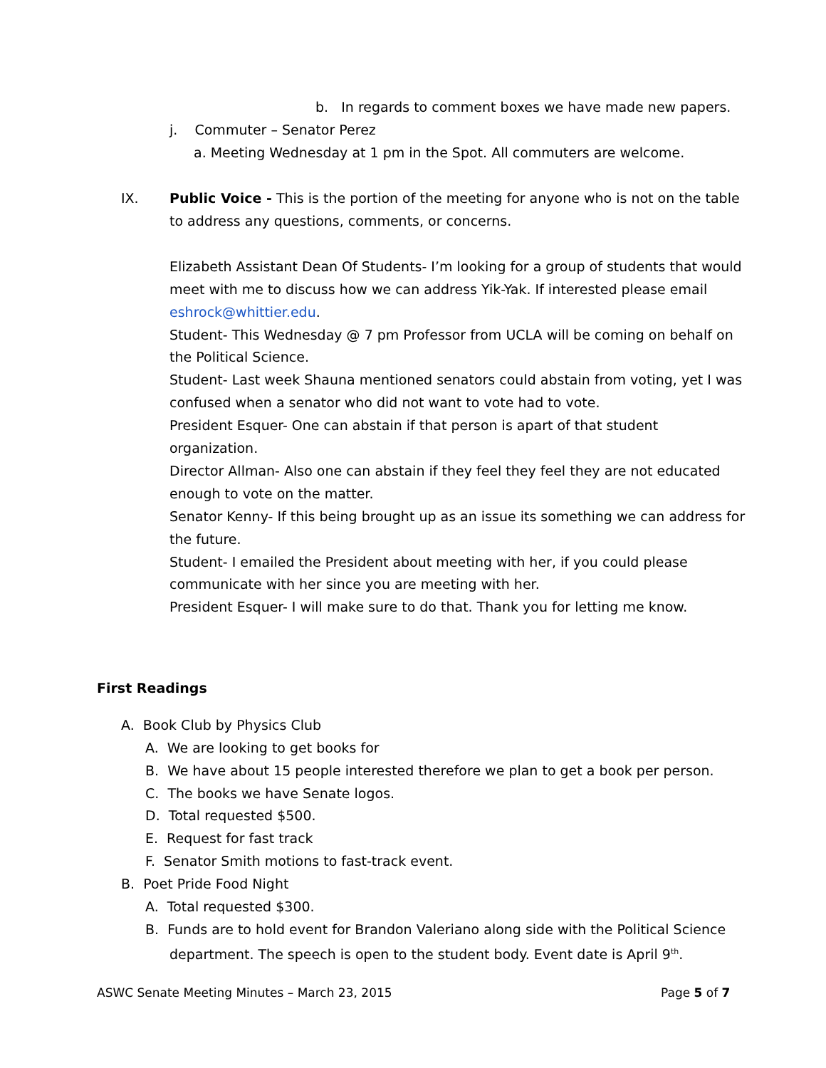b. In regards to comment boxes we have made new papers.
j. Commuter – Senator Perez
a. Meeting Wednesday at 1 pm in the Spot. All commuters are welcome.
IX. Public Voice - This is the portion of the meeting for anyone who is not on the table
to address any questions, comments, or concerns.
Elizabeth Assistant Dean Of Students- I’m looking for a group of students that would
meet with me to discuss how we can address Yik-Yak. If interested please email
eshrock@whittier.edu.
Student- This Wednesday @ 7 pm Professor from UCLA will be coming on behalf on
the Political Science.
Student- Last week Shauna mentioned senators could abstain from voting, yet I was
confused when a senator who did not want to vote had to vote.
President Esquer- One can abstain if that person is apart of that student
organization.
Director Allman- Also one can abstain if they feel they feel they are not educated
enough to vote on the matter.
Senator Kenny- If this being brought up as an issue its something we can address for
the future.
Student- I emailed the President about meeting with her, if you could please
communicate with her since you are meeting with her.
President Esquer- I will make sure to do that. Thank you for letting me know.
First Readings
A. Book Club by Physics Club
A. We are looking to get books for
B. We have about 15 people interested therefore we plan to get a book per person.
C. The books we have Senate logos.
D. Total requested $500.
E. Request for fast track
F. Senator Smith motions to fast-track event.
B. Poet Pride Food Night
A. Total requested $300.
B. Funds are to hold event for Brandon Valeriano along side with the Political Science
department. The speech is open to the student body. Event date is April 9<sup>th</sup>.
ASWC Senate Meeting Minutes – March 23, 2015 Page 5 of 7